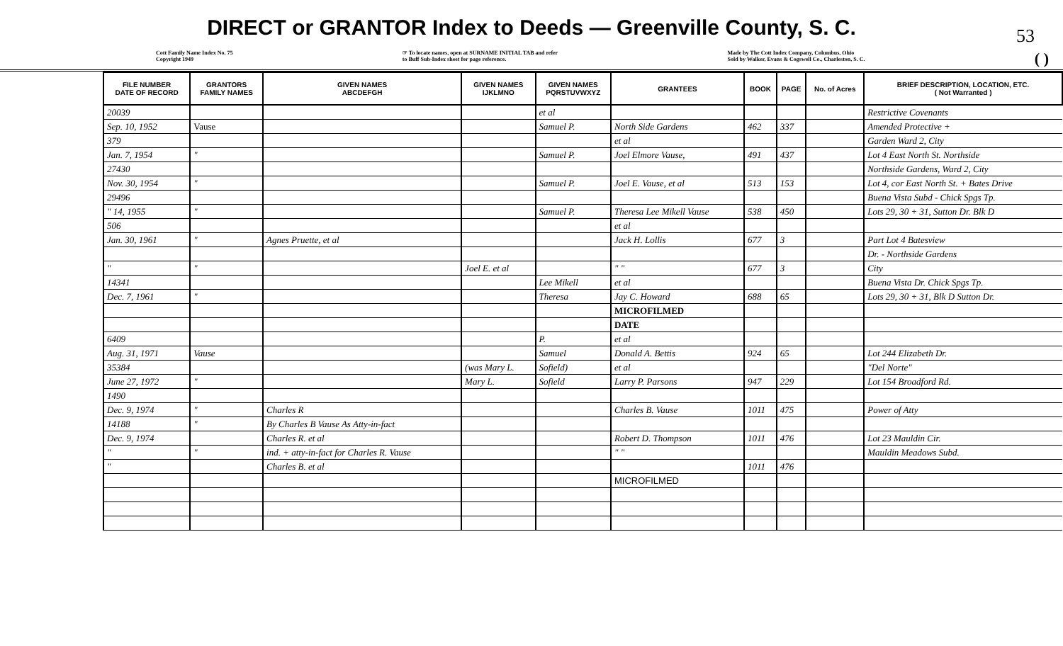DIRECT or GRANTOR Index to Deeds — Greenville County, S. C.
53
Cott Family Name Index No. 75
Copyright 1949
☞ To locate names, open at SURNAME INITIAL TAB and refer
to Buff Sub-Index sheet for page reference.
Made by The Cott Index Company, Columbus, Ohio
Sold by Walker, Evans & Cogswell Co., Charleston, S. C.
( )
| FILE NUMBER DATE OF RECORD | GRANTORS FAMILY NAMES | GIVEN NAMES ABCDEFGH | GIVEN NAMES IJKLMNO | GIVEN NAMES PQRSTUVWXYZ | GRANTEES | BOOK | PAGE | No. of Acres | BRIEF DESCRIPTION, LOCATION, ETC. ( Not Warranted ) |
| --- | --- | --- | --- | --- | --- | --- | --- | --- | --- |
| 20039 | | | | et al | | | | | Restrictive Covenants |
| Sep. 10, 1952 | Vause | | | Samuel P. | North Side Gardens | 462 | 337 | | Amended Protective + |
| 379 | | | | | et al | | | | Garden Ward 2, City |
| Jan. 7, 1954 | " | | | Samuel P. | Joel Elmore Vause, | 491 | 437 | | Lot 4 East North St. Northside |
| 27430 | | | | | | | | | Northside Gardens, Ward 2, City |
| Nov. 30, 1954 | " | | | Samuel P. | Joel E. Vause, et al | 513 | 153 | | Lot 4, cor East North St. + Bates Drive |
| 29496 | | | | | | | | | Buena Vista Subd - Chick Spgs Tp. |
| " 14, 1955 | " | | | Samuel P. | Theresa Lee Mikell Vause | 538 | 450 | | Lots 29, 30 + 31, Sutton Dr. Blk D |
| 506 | | | | | et al | | | | |
| Jan. 30, 1961 | " | Agnes Pruette, et al | | | Jack H. Lollis | 677 | 3 | | Part Lot 4 Batesview |
| | | | | | | | | | Dr. - Northside Gardens |
| " | " | | Joel E. et al | | " " | 677 | 3 | | City |
| 14341 | | | | Lee Mikell | et al | | | | Buena Vista Dr. Chick Spgs Tp. |
| Dec. 7, 1961 | " | | | Theresa | Jay C. Howard | 688 | 65 | | Lots 29, 30 + 31, Blk D Sutton Dr. |
| | | | | | MICROFILMED | | | | |
| | | | | | DATE | | | | |
| 6409 | | | | P. | et al | | | | |
| Aug. 31, 1971 | Vause | | | Samuel | Donald A. Bettis | 924 | 65 | | Lot 244 Elizabeth Dr. |
| 35384 | | | (was Mary L. | Sofield) | et al | | | | "Del Norte" |
| June 27, 1972 | " | | Mary L. | Sofield | Larry P. Parsons | 947 | 229 | | Lot 154 Broadford Rd. |
| 1490 | | | | | | | | | |
| Dec. 9, 1974 | " | Charles R | | | Charles B. Vause | 1011 | 475 | | Power of Atty |
| 14188 | " | By Charles B Vause As Atty-in-fact | | | | | | | |
| Dec. 9, 1974 | | Charles R. et al | | | Robert D. Thompson | 1011 | 476 | | Lot 23 Mauldin Cir. |
| " | " | ind. + atty-in-fact for Charles R. Vause | | | " " | | | | Mauldin Meadows Subd. |
| " | | Charles B. et al | | | | 1011 | 476 | | |
| | | | | | MICROFILMED | | | | |